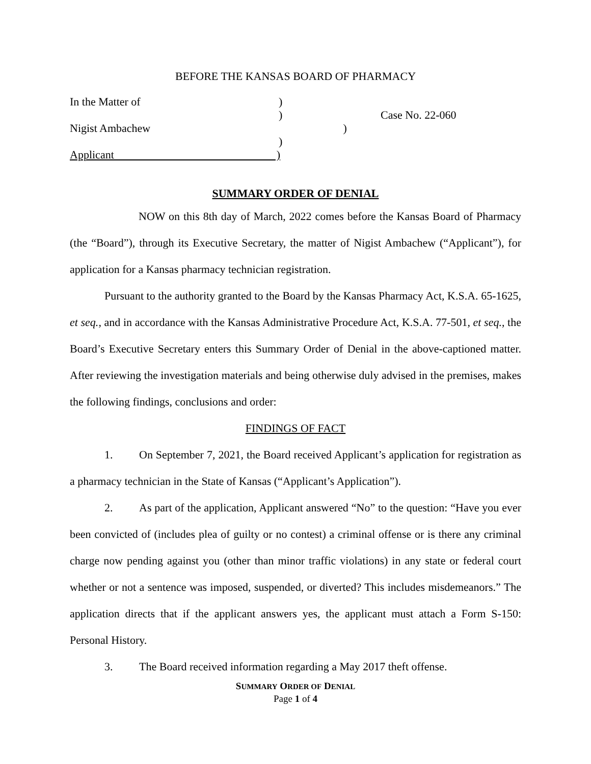BEFORE THE KANSAS BOARD OF PHARMACY
In the Matter of
Nigist Ambachew
Applicant )
)
)
)
)
Case No. 22-060
SUMMARY ORDER OF DENIAL
NOW on this 8th day of March, 2022 comes before the Kansas Board of Pharmacy (the “Board”), through its Executive Secretary, the matter of Nigist Ambachew (“Applicant”), for application for a Kansas pharmacy technician registration.
Pursuant to the authority granted to the Board by the Kansas Pharmacy Act, K.S.A. 65-1625, et seq., and in accordance with the Kansas Administrative Procedure Act, K.S.A. 77-501, et seq., the Board’s Executive Secretary enters this Summary Order of Denial in the above-captioned matter. After reviewing the investigation materials and being otherwise duly advised in the premises, makes the following findings, conclusions and order:
FINDINGS OF FACT
1. On September 7, 2021, the Board received Applicant’s application for registration as a pharmacy technician in the State of Kansas (“Applicant’s Application”).
2. As part of the application, Applicant answered “No” to the question: “Have you ever been convicted of (includes plea of guilty or no contest) a criminal offense or is there any criminal charge now pending against you (other than minor traffic violations) in any state or federal court whether or not a sentence was imposed, suspended, or diverted? This includes misdemeanors.” The application directs that if the applicant answers yes, the applicant must attach a Form S-150: Personal History.
3. The Board received information regarding a May 2017 theft offense.
SUMMARY ORDER OF DENIAL
Page 1 of 4